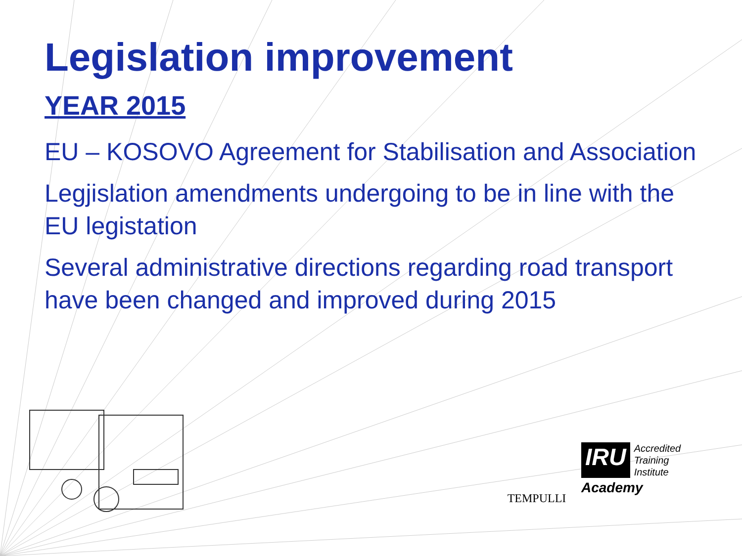Legislation improvement
YEAR 2015
EU – KOSOVO Agreement for Stabilisation and Association
Legjislation amendments undergoing to be in line with the EU legistation
Several administrative directions regarding road transport have been changed and improved during 2015
TEMPULLI
IRU Accredited
Training
Institute
Academy